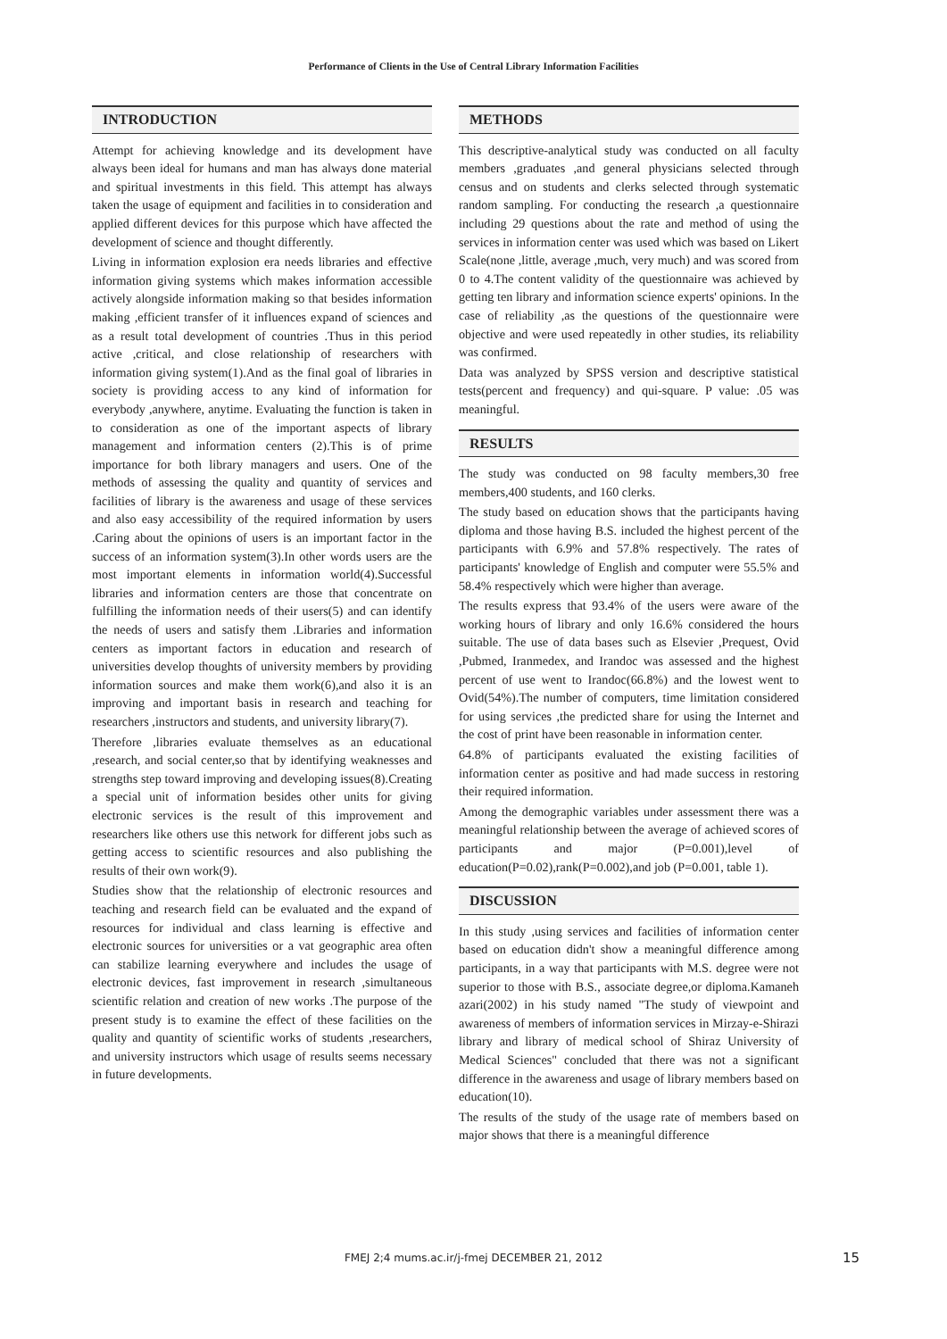Performance of Clients in the Use of Central Library Information Facilities
INTRODUCTION
Attempt for achieving knowledge and its development have always been ideal for humans and man has always done material and spiritual investments in this field. This attempt has always taken the usage of equipment and facilities in to consideration and applied different devices for this purpose which have affected the development of science and thought differently.
Living in information explosion era needs libraries and effective information giving systems which makes information accessible actively alongside information making so that besides information making ,efficient transfer of it influences expand of sciences and as a result total development of countries .Thus in this period active ,critical, and close relationship of researchers with information giving system(1).And as the final goal of libraries in society is providing access to any kind of information for everybody ,anywhere, anytime. Evaluating the function is taken in to consideration as one of the important aspects of library management and information centers (2).This is of prime importance for both library managers and users. One of the methods of assessing the quality and quantity of services and facilities of library is the awareness and usage of these services and also easy accessibility of the required information by users .Caring about the opinions of users is an important factor in the success of an information system(3).In other words users are the most important elements in information world(4).Successful libraries and information centers are those that concentrate on fulfilling the information needs of their users(5) and can identify the needs of users and satisfy them .Libraries and information centers as important factors in education and research of universities develop thoughts of university members by providing information sources and make them work(6),and also it is an improving and important basis in research and teaching for researchers ,instructors and students, and university library(7).
Therefore ,libraries evaluate themselves as an educational ,research, and social center,so that by identifying weaknesses and strengths step toward improving and developing issues(8).Creating a special unit of information besides other units for giving electronic services is the result of this improvement and researchers like others use this network for different jobs such as getting access to scientific resources and also publishing the results of their own work(9).
Studies show that the relationship of electronic resources and teaching and research field can be evaluated and the expand of resources for individual and class learning is effective and electronic sources for universities or a vat geographic area often can stabilize learning everywhere and includes the usage of electronic devices, fast improvement in research ,simultaneous scientific relation and creation of new works .The purpose of the present study is to examine the effect of these facilities on the quality and quantity of scientific works of students ,researchers, and university instructors which usage of results seems necessary in future developments.
METHODS
This descriptive-analytical study was conducted on all faculty members ,graduates ,and general physicians selected through census and on students and clerks selected through systematic random sampling. For conducting the research ,a questionnaire including 29 questions about the rate and method of using the services in information center was used which was based on Likert Scale(none ,little, average ,much, very much) and was scored from 0 to 4.The content validity of the questionnaire was achieved by getting ten library and information science experts' opinions. In the case of reliability ,as the questions of the questionnaire were objective and were used repeatedly in other studies, its reliability was confirmed.
Data was analyzed by SPSS version and descriptive statistical tests(percent and frequency) and qui-square. P value: .05 was meaningful.
RESULTS
The study was conducted on 98 faculty members,30 free members,400 students, and 160 clerks.
The study based on education shows that the participants having diploma and those having B.S. included the highest percent of the participants with 6.9% and 57.8% respectively. The rates of participants' knowledge of English and computer were 55.5% and 58.4% respectively which were higher than average.
The results express that 93.4% of the users were aware of the working hours of library and only 16.6% considered the hours suitable. The use of data bases such as Elsevier ,Prequest, Ovid ,Pubmed, Iranmedex, and Irandoc was assessed and the highest percent of use went to Irandoc(66.8%) and the lowest went to Ovid(54%).The number of computers, time limitation considered for using services ,the predicted share for using the Internet and the cost of print have been reasonable in information center.
64.8% of participants evaluated the existing facilities of information center as positive and had made success in restoring their required information.
Among the demographic variables under assessment there was a meaningful relationship between the average of achieved scores of participants and major (P=0.001),level of education(P=0.02),rank(P=0.002),and job (P=0.001, table 1).
DISCUSSION
In this study ,using services and facilities of information center based on education didn't show a meaningful difference among participants, in a way that participants with M.S. degree were not superior to those with B.S., associate degree,or diploma.Kamaneh azari(2002) in his study named "The study of viewpoint and awareness of members of information services in Mirzay-e-Shirazi library and library of medical school of Shiraz University of Medical Sciences" concluded that there was not a significant difference in the awareness and usage of library members based on education(10).
The results of the study of the usage rate of members based on major shows that there is a meaningful difference
FMEJ 2;4 mums.ac.ir/j-fmej DECEMBER 21, 2012 15